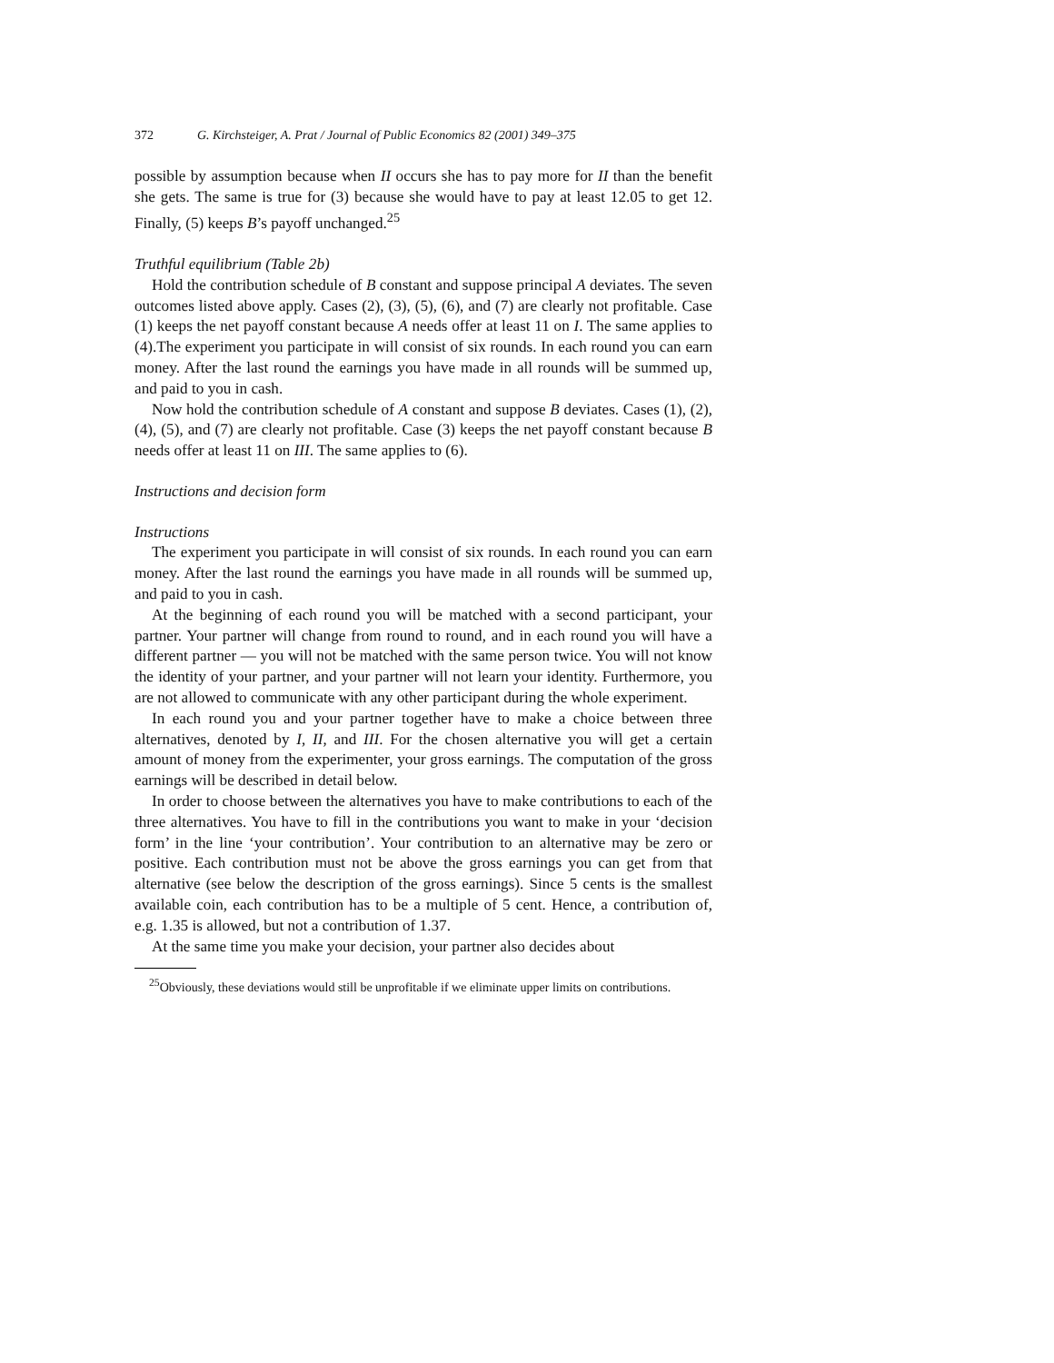372 G. Kirchsteiger, A. Prat / Journal of Public Economics 82 (2001) 349–375
possible by assumption because when II occurs she has to pay more for II than the benefit she gets. The same is true for (3) because she would have to pay at least 12.05 to get 12. Finally, (5) keeps B’s payoff unchanged.<sup>25</sup>
Truthful equilibrium (Table 2b)
Hold the contribution schedule of B constant and suppose principal A deviates. The seven outcomes listed above apply. Cases (2), (3), (5), (6), and (7) are clearly not profitable. Case (1) keeps the net payoff constant because A needs offer at least 11 on I. The same applies to (4).The experiment you participate in will consist of six rounds. In each round you can earn money. After the last round the earnings you have made in all rounds will be summed up, and paid to you in cash.
Now hold the contribution schedule of A constant and suppose B deviates. Cases (1), (2), (4), (5), and (7) are clearly not profitable. Case (3) keeps the net payoff constant because B needs offer at least 11 on III. The same applies to (6).
Instructions and decision form
Instructions
The experiment you participate in will consist of six rounds. In each round you can earn money. After the last round the earnings you have made in all rounds will be summed up, and paid to you in cash.
At the beginning of each round you will be matched with a second participant, your partner. Your partner will change from round to round, and in each round you will have a different partner — you will not be matched with the same person twice. You will not know the identity of your partner, and your partner will not learn your identity. Furthermore, you are not allowed to communicate with any other participant during the whole experiment.
In each round you and your partner together have to make a choice between three alternatives, denoted by I, II, and III. For the chosen alternative you will get a certain amount of money from the experimenter, your gross earnings. The computation of the gross earnings will be described in detail below.
In order to choose between the alternatives you have to make contributions to each of the three alternatives. You have to fill in the contributions you want to make in your ‘decision form’ in the line ‘your contribution’. Your contribution to an alternative may be zero or positive. Each contribution must not be above the gross earnings you can get from that alternative (see below the description of the gross earnings). Since 5 cents is the smallest available coin, each contribution has to be a multiple of 5 cent. Hence, a contribution of, e.g. 1.35 is allowed, but not a contribution of 1.37.
At the same time you make your decision, your partner also decides about
<sup>25</sup> Obviously, these deviations would still be unprofitable if we eliminate upper limits on contributions.